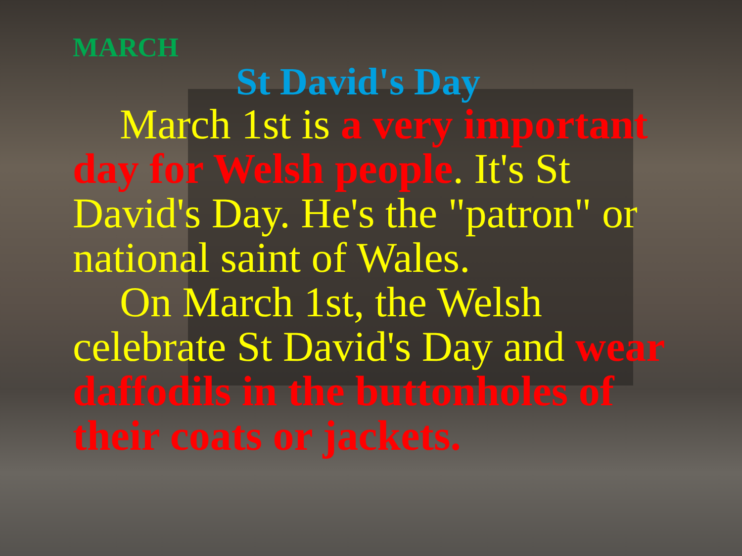MARCH
St David's Day
March 1st is a very important day for Welsh people. It's St David's Day. He's the "patron" or national saint of Wales.
On March 1st, the Welsh celebrate St David's Day and wear daffodils in the buttonholes of their coats or jackets.